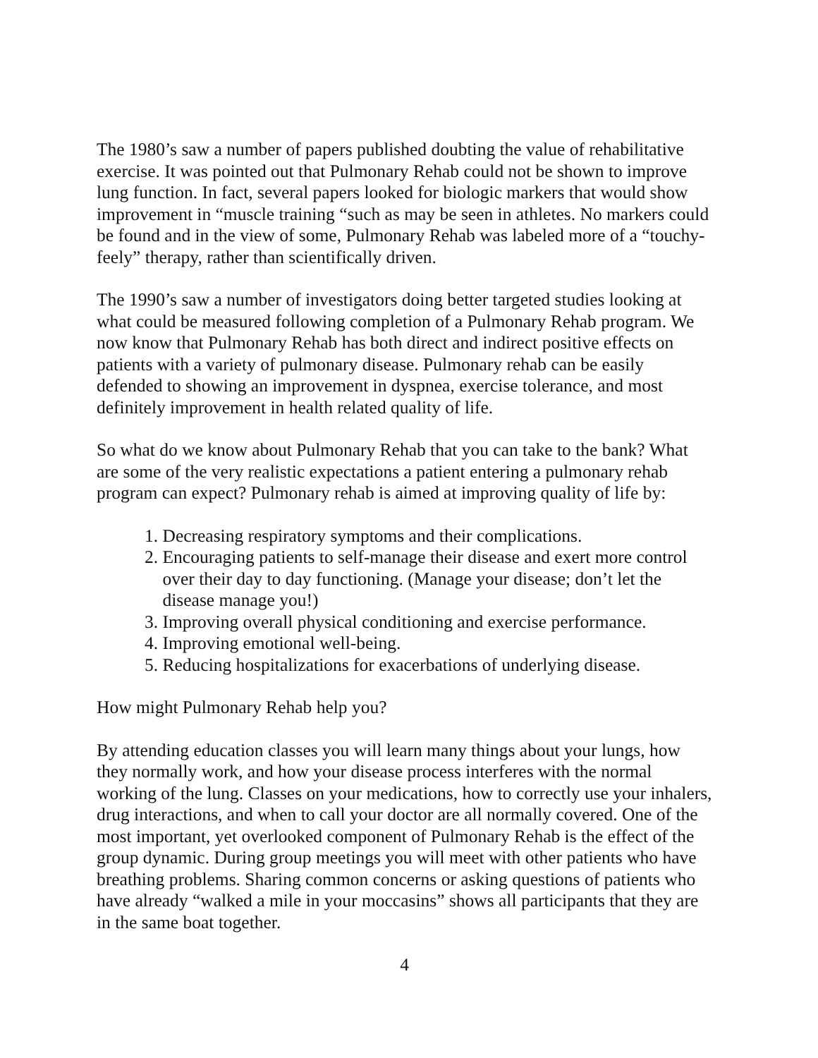The 1980’s saw a number of papers published doubting the value of rehabilitative exercise. It was pointed out that Pulmonary Rehab could not be shown to improve lung function. In fact, several papers looked for biologic markers that would show improvement in “muscle training “such as may be seen in athletes. No markers could be found and in the view of some, Pulmonary Rehab was labeled more of a “touchy-feely” therapy, rather than scientifically driven.
The 1990’s saw a number of investigators doing better targeted studies looking at what could be measured following completion of a Pulmonary Rehab program. We now know that Pulmonary Rehab has both direct and indirect positive effects on patients with a variety of pulmonary disease. Pulmonary rehab can be easily defended to showing an improvement in dyspnea, exercise tolerance, and most definitely improvement in health related quality of life.
So what do we know about Pulmonary Rehab that you can take to the bank? What are some of the very realistic expectations a patient entering a pulmonary rehab program can expect? Pulmonary rehab is aimed at improving quality of life by:
1. Decreasing respiratory symptoms and their complications.
2. Encouraging patients to self-manage their disease and exert more control
over their day to day functioning. (Manage your disease; don’t let the
disease manage you!)
3. Improving overall physical conditioning and exercise performance.
4. Improving emotional well-being.
5. Reducing hospitalizations for exacerbations of underlying disease.
How might Pulmonary Rehab help you?
By attending education classes you will learn many things about your lungs, how they normally work, and how your disease process interferes with the normal working of the lung. Classes on your medications, how to correctly use your inhalers, drug interactions, and when to call your doctor are all normally covered. One of the most important, yet overlooked component of Pulmonary Rehab is the effect of the group dynamic. During group meetings you will meet with other patients who have breathing problems. Sharing common concerns or asking questions of patients who have already “walked a mile in your moccasins” shows all participants that they are in the same boat together.
4